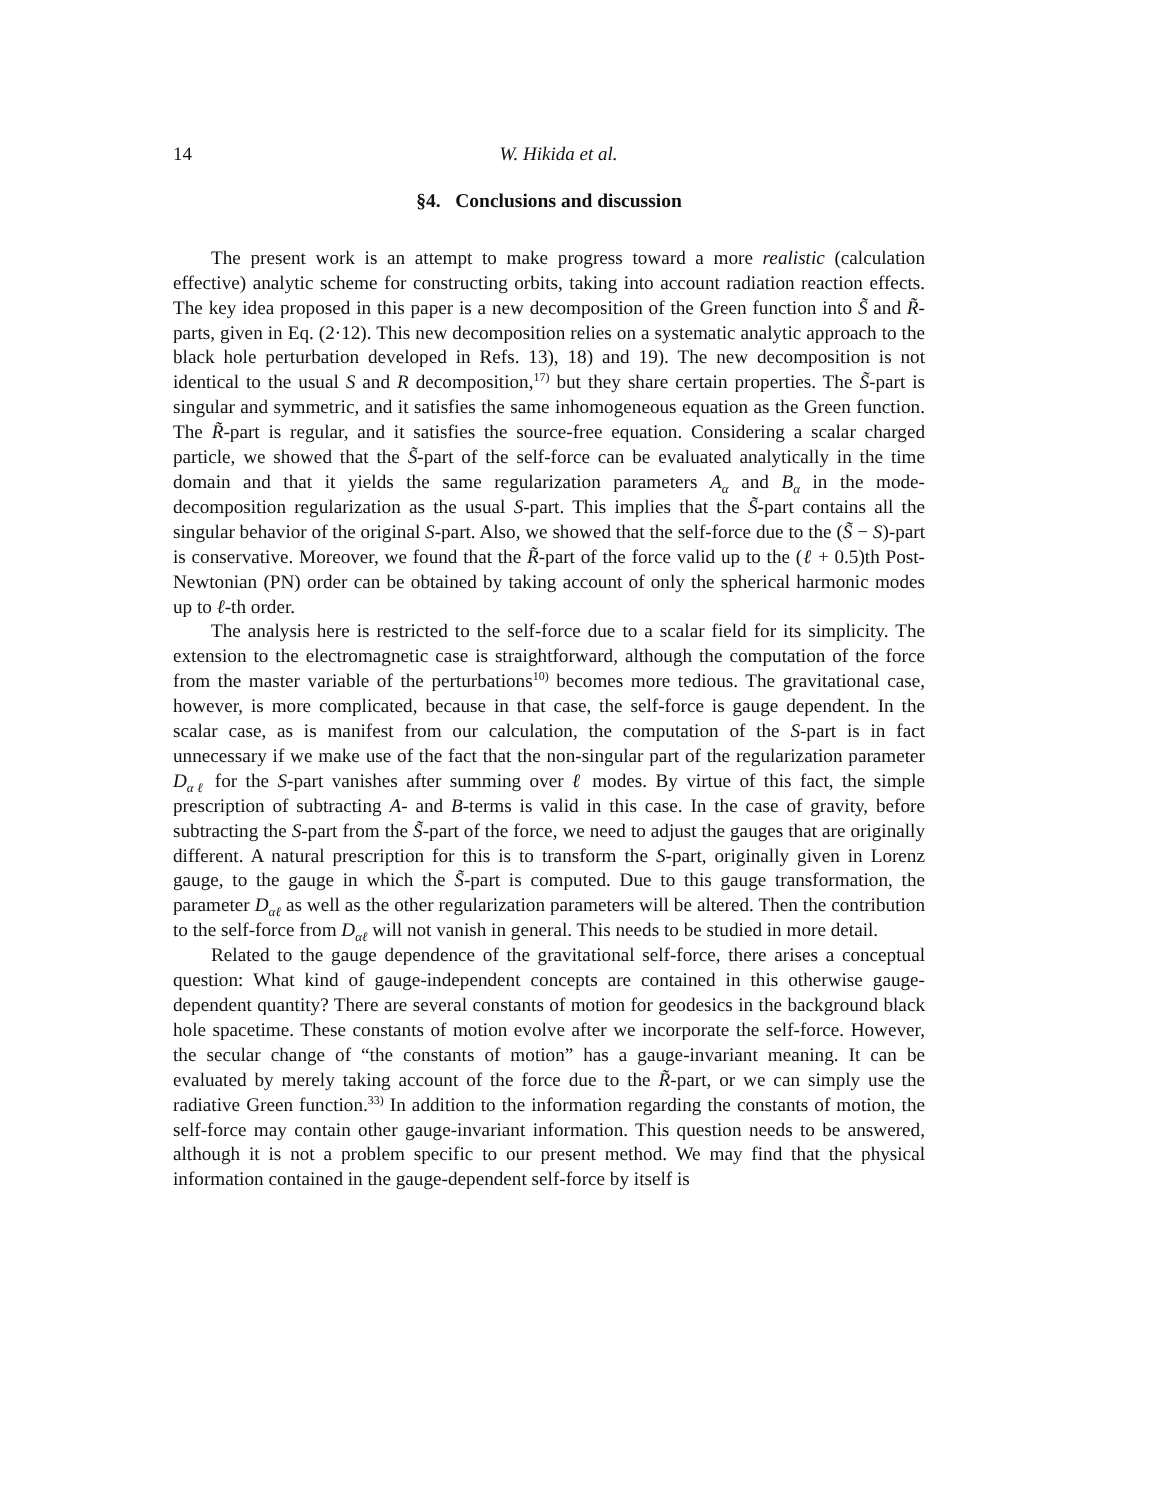14 W. Hikida et al.
§4. Conclusions and discussion
The present work is an attempt to make progress toward a more realistic (calculation effective) analytic scheme for constructing orbits, taking into account radiation reaction effects. The key idea proposed in this paper is a new decomposition of the Green function into S̃ and R̃-parts, given in Eq. (2·12). This new decomposition relies on a systematic analytic approach to the black hole perturbation developed in Refs. 13), 18) and 19). The new decomposition is not identical to the usual S and R decomposition,<sup>17)</sup> but they share certain properties. The S̃-part is singular and symmetric, and it satisfies the same inhomogeneous equation as the Green function. The R̃-part is regular, and it satisfies the source-free equation. Considering a scalar charged particle, we showed that the S̃-part of the self-force can be evaluated analytically in the time domain and that it yields the same regularization parameters A<sub>α</sub> and B<sub>α</sub> in the mode-decomposition regularization as the usual S-part. This implies that the S̃-part contains all the singular behavior of the original S-part. Also, we showed that the self-force due to the (S̃ − S)-part is conservative. Moreover, we found that the R̃-part of the force valid up to the (ℓ + 0.5)th Post-Newtonian (PN) order can be obtained by taking account of only the spherical harmonic modes up to ℓ-th order.
The analysis here is restricted to the self-force due to a scalar field for its simplicity. The extension to the electromagnetic case is straightforward, although the computation of the force from the master variable of the perturbations<sup>10)</sup> becomes more tedious. The gravitational case, however, is more complicated, because in that case, the self-force is gauge dependent. In the scalar case, as is manifest from our calculation, the computation of the S-part is in fact unnecessary if we make use of the fact that the non-singular part of the regularization parameter D<sub>αℓ</sub> for the S-part vanishes after summing over ℓ modes. By virtue of this fact, the simple prescription of subtracting A- and B-terms is valid in this case. In the case of gravity, before subtracting the S-part from the S̃-part of the force, we need to adjust the gauges that are originally different. A natural prescription for this is to transform the S-part, originally given in Lorenz gauge, to the gauge in which the S̃-part is computed. Due to this gauge transformation, the parameter D<sub>αℓ</sub> as well as the other regularization parameters will be altered. Then the contribution to the self-force from D<sub>αℓ</sub> will not vanish in general. This needs to be studied in more detail.
Related to the gauge dependence of the gravitational self-force, there arises a conceptual question: What kind of gauge-independent concepts are contained in this otherwise gauge-dependent quantity? There are several constants of motion for geodesics in the background black hole spacetime. These constants of motion evolve after we incorporate the self-force. However, the secular change of “the constants of motion” has a gauge-invariant meaning. It can be evaluated by merely taking account of the force due to the R̃-part, or we can simply use the radiative Green function.<sup>33)</sup> In addition to the information regarding the constants of motion, the self-force may contain other gauge-invariant information. This question needs to be answered, although it is not a problem specific to our present method. We may find that the physical information contained in the gauge-dependent self-force by itself is